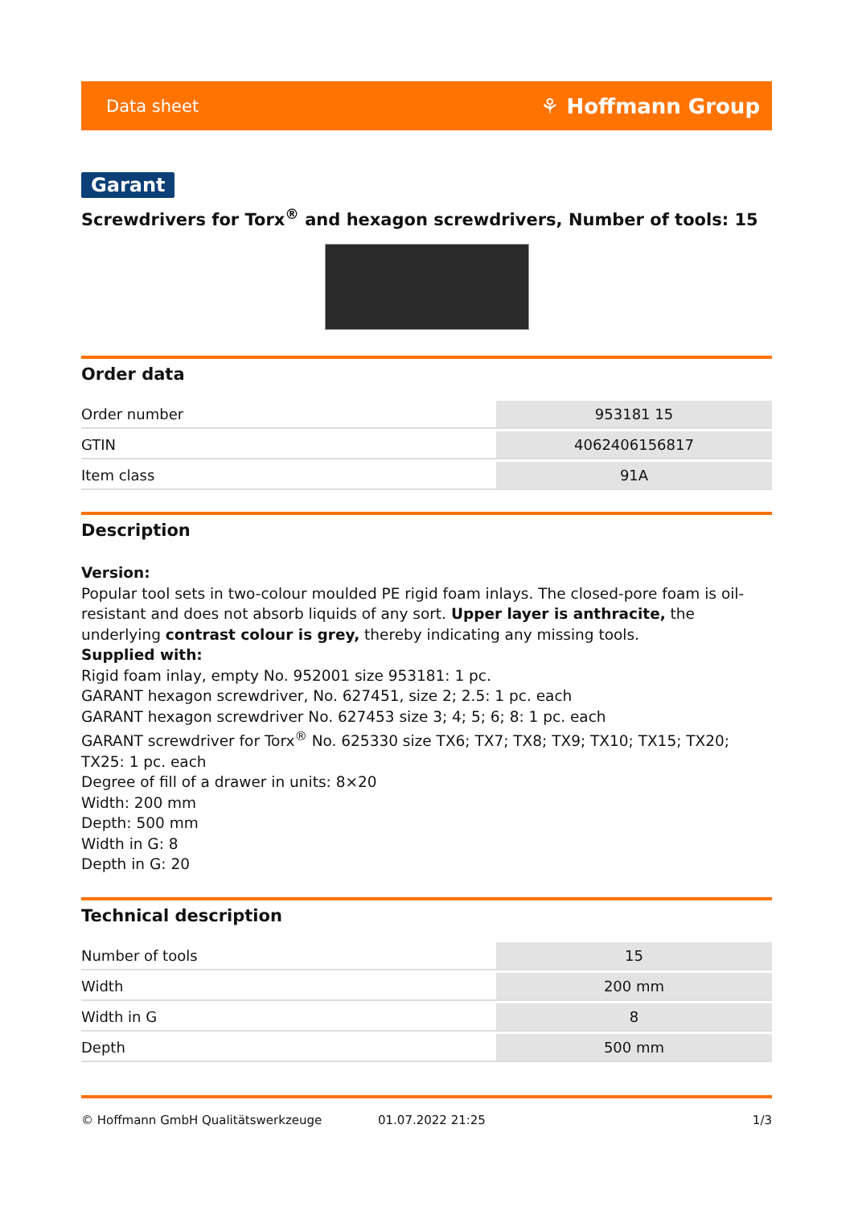Data sheet ⚘ Hoffmann Group
Garant
Screwdrivers for Torx<sup>®</sup> and hexagon screwdrivers, Number of tools: 15
Order data
| Order number | 953181 15 |
| GTIN | 4062406156817 |
| Item class | 91A |
Description
Version:
Popular tool sets in two-colour moulded PE rigid foam inlays. The closed-pore foam is oil-resistant and does not absorb liquids of any sort. Upper layer is anthracite, the underlying contrast colour is grey, thereby indicating any missing tools.
Supplied with:
Rigid foam inlay, empty No. 952001 size 953181: 1 pc.
GARANT hexagon screwdriver, No. 627451, size 2; 2.5: 1 pc. each
GARANT hexagon screwdriver No. 627453 size 3; 4; 5; 6; 8: 1 pc. each
GARANT screwdriver for Torx<sup>®</sup> No. 625330 size TX6; TX7; TX8; TX9; TX10; TX15; TX20; TX25: 1 pc. each
Degree of fill of a drawer in units: 8×20
Width: 200 mm
Depth: 500 mm
Width in G: 8
Depth in G: 20
Technical description
| Number of tools | 15 |
| Width | 200 mm |
| Width in G | 8 |
| Depth | 500 mm |
© Hoffmann GmbH Qualitätswerkzeuge 01.07.2022 21:25 1/3